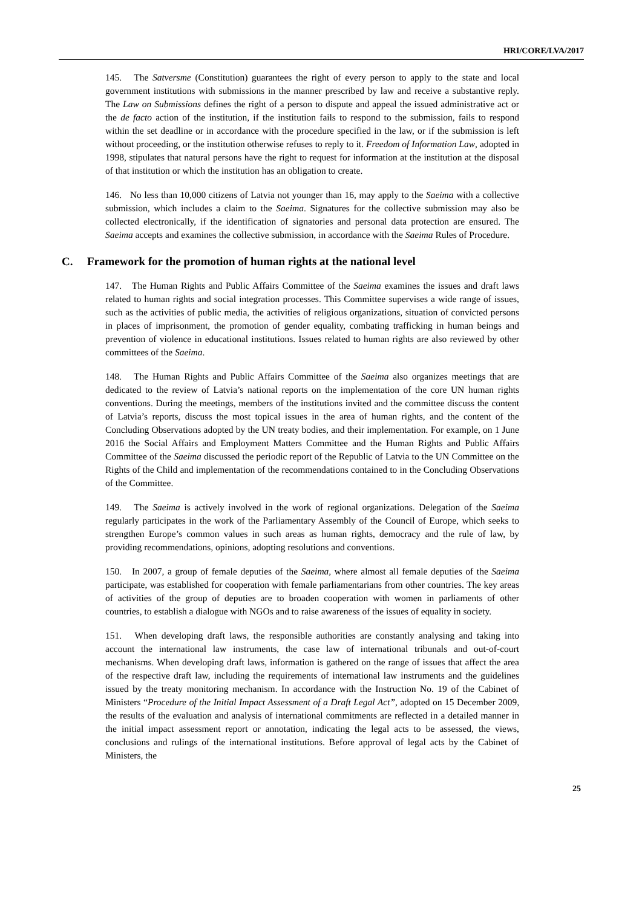HRI/CORE/LVA/2017
145. The Satversme (Constitution) guarantees the right of every person to apply to the state and local government institutions with submissions in the manner prescribed by law and receive a substantive reply. The Law on Submissions defines the right of a person to dispute and appeal the issued administrative act or the de facto action of the institution, if the institution fails to respond to the submission, fails to respond within the set deadline or in accordance with the procedure specified in the law, or if the submission is left without proceeding, or the institution otherwise refuses to reply to it. Freedom of Information Law, adopted in 1998, stipulates that natural persons have the right to request for information at the institution at the disposal of that institution or which the institution has an obligation to create.
146. No less than 10,000 citizens of Latvia not younger than 16, may apply to the Saeima with a collective submission, which includes a claim to the Saeima. Signatures for the collective submission may also be collected electronically, if the identification of signatories and personal data protection are ensured. The Saeima accepts and examines the collective submission, in accordance with the Saeima Rules of Procedure.
C. Framework for the promotion of human rights at the national level
147. The Human Rights and Public Affairs Committee of the Saeima examines the issues and draft laws related to human rights and social integration processes. This Committee supervises a wide range of issues, such as the activities of public media, the activities of religious organizations, situation of convicted persons in places of imprisonment, the promotion of gender equality, combating trafficking in human beings and prevention of violence in educational institutions. Issues related to human rights are also reviewed by other committees of the Saeima.
148. The Human Rights and Public Affairs Committee of the Saeima also organizes meetings that are dedicated to the review of Latvia’s national reports on the implementation of the core UN human rights conventions. During the meetings, members of the institutions invited and the committee discuss the content of Latvia’s reports, discuss the most topical issues in the area of human rights, and the content of the Concluding Observations adopted by the UN treaty bodies, and their implementation. For example, on 1 June 2016 the Social Affairs and Employment Matters Committee and the Human Rights and Public Affairs Committee of the Saeima discussed the periodic report of the Republic of Latvia to the UN Committee on the Rights of the Child and implementation of the recommendations contained to in the Concluding Observations of the Committee.
149. The Saeima is actively involved in the work of regional organizations. Delegation of the Saeima regularly participates in the work of the Parliamentary Assembly of the Council of Europe, which seeks to strengthen Europe’s common values in such areas as human rights, democracy and the rule of law, by providing recommendations, opinions, adopting resolutions and conventions.
150. In 2007, a group of female deputies of the Saeima, where almost all female deputies of the Saeima participate, was established for cooperation with female parliamentarians from other countries. The key areas of activities of the group of deputies are to broaden cooperation with women in parliaments of other countries, to establish a dialogue with NGOs and to raise awareness of the issues of equality in society.
151. When developing draft laws, the responsible authorities are constantly analysing and taking into account the international law instruments, the case law of international tribunals and out-of-court mechanisms. When developing draft laws, information is gathered on the range of issues that affect the area of the respective draft law, including the requirements of international law instruments and the guidelines issued by the treaty monitoring mechanism. In accordance with the Instruction No. 19 of the Cabinet of Ministers “Procedure of the Initial Impact Assessment of a Draft Legal Act”, adopted on 15 December 2009, the results of the evaluation and analysis of international commitments are reflected in a detailed manner in the initial impact assessment report or annotation, indicating the legal acts to be assessed, the views, conclusions and rulings of the international institutions. Before approval of legal acts by the Cabinet of Ministers, the
25